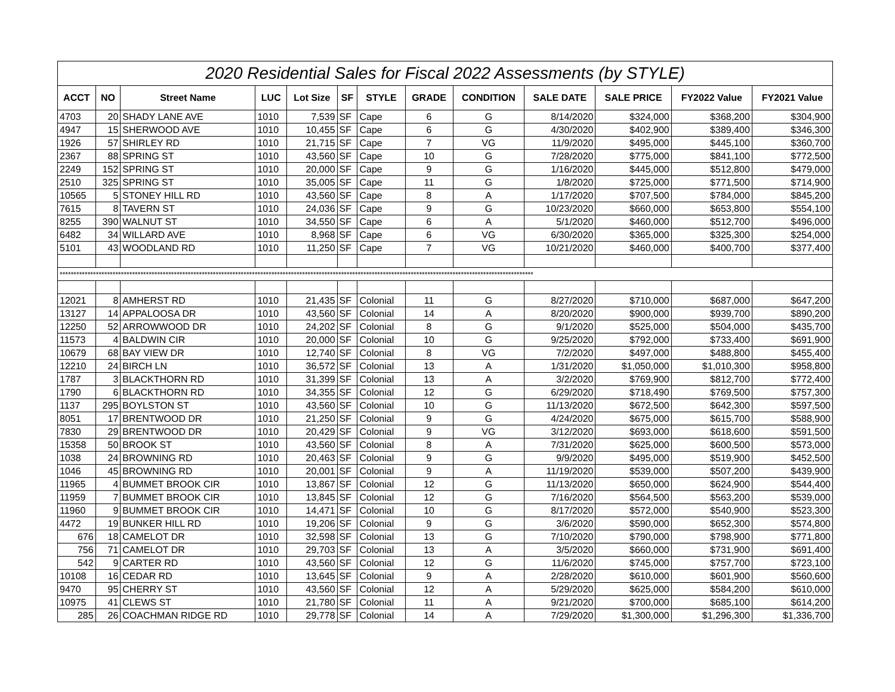| 2020 Residential Sales for Fiscal 2022 Assessments (by STYLE) | | | | | | | | | | | | |
| ACCT | NO | Street Name | LUC | Lot Size | SF | STYLE | GRADE | CONDITION | SALE DATE | SALE PRICE | FY2022 Value | FY2021 Value |
| 4703 | 20 | SHADY LANE AVE | 1010 | 7,539 | SF | Cape | 6 | G | 8/14/2020 | $324,000 | $368,200 | $304,900 |
| 4947 | 15 | SHERWOOD AVE | 1010 | 10,455 | SF | Cape | 6 | G | 4/30/2020 | $402,900 | $389,400 | $346,300 |
| 1926 | 57 | SHIRLEY RD | 1010 | 21,715 | SF | Cape | 7 | VG | 11/9/2020 | $495,000 | $445,100 | $360,700 |
| 2367 | 88 | SPRING ST | 1010 | 43,560 | SF | Cape | 10 | G | 7/28/2020 | $775,000 | $841,100 | $772,500 |
| 2249 | 152 | SPRING ST | 1010 | 20,000 | SF | Cape | 9 | G | 1/16/2020 | $445,000 | $512,800 | $479,000 |
| 2510 | 325 | SPRING ST | 1010 | 35,005 | SF | Cape | 11 | G | 1/8/2020 | $725,000 | $771,500 | $714,900 |
| 10565 | 5 | STONEY HILL RD | 1010 | 43,560 | SF | Cape | 8 | A | 1/17/2020 | $707,500 | $784,000 | $845,200 |
| 7615 | 8 | TAVERN ST | 1010 | 24,036 | SF | Cape | 9 | G | 10/23/2020 | $660,000 | $653,800 | $554,100 |
| 8255 | 390 | WALNUT ST | 1010 | 34,550 | SF | Cape | 6 | A | 5/1/2020 | $460,000 | $512,700 | $496,000 |
| 6482 | 34 | WILLARD AVE | 1010 | 8,968 | SF | Cape | 6 | VG | 6/30/2020 | $365,000 | $325,300 | $254,000 |
| 5101 | 43 | WOODLAND RD | 1010 | 11,250 | SF | Cape | 7 | VG | 10/21/2020 | $460,000 | $400,700 | $377,400 |
| ************************************************************************************************************************************************************************** | | | | | | | | | | | | |
| 12021 | 8 | AMHERST RD | 1010 | 21,435 | SF | Colonial | 11 | G | 8/27/2020 | $710,000 | $687,000 | $647,200 |
| 13127 | 14 | APPALOOSA DR | 1010 | 43,560 | SF | Colonial | 14 | A | 8/20/2020 | $900,000 | $939,700 | $890,200 |
| 12250 | 52 | ARROWWOOD DR | 1010 | 24,202 | SF | Colonial | 8 | G | 9/1/2020 | $525,000 | $504,000 | $435,700 |
| 11573 | 4 | BALDWIN CIR | 1010 | 20,000 | SF | Colonial | 10 | G | 9/25/2020 | $792,000 | $733,400 | $691,900 |
| 10679 | 68 | BAY VIEW DR | 1010 | 12,740 | SF | Colonial | 8 | VG | 7/2/2020 | $497,000 | $488,800 | $455,400 |
| 12210 | 24 | BIRCH LN | 1010 | 36,572 | SF | Colonial | 13 | A | 1/31/2020 | $1,050,000 | $1,010,300 | $958,800 |
| 1787 | 3 | BLACKTHORN RD | 1010 | 31,399 | SF | Colonial | 13 | A | 3/2/2020 | $769,900 | $812,700 | $772,400 |
| 1790 | 6 | BLACKTHORN RD | 1010 | 34,355 | SF | Colonial | 12 | G | 6/29/2020 | $718,490 | $769,500 | $757,300 |
| 1137 | 295 | BOYLSTON ST | 1010 | 43,560 | SF | Colonial | 10 | G | 11/13/2020 | $672,500 | $642,300 | $597,500 |
| 8051 | 17 | BRENTWOOD DR | 1010 | 21,250 | SF | Colonial | 9 | G | 4/24/2020 | $675,000 | $615,700 | $588,900 |
| 7830 | 29 | BRENTWOOD DR | 1010 | 20,429 | SF | Colonial | 9 | VG | 3/12/2020 | $693,000 | $618,600 | $591,500 |
| 15358 | 50 | BROOK ST | 1010 | 43,560 | SF | Colonial | 8 | A | 7/31/2020 | $625,000 | $600,500 | $573,000 |
| 1038 | 24 | BROWNING RD | 1010 | 20,463 | SF | Colonial | 9 | G | 9/9/2020 | $495,000 | $519,900 | $452,500 |
| 1046 | 45 | BROWNING RD | 1010 | 20,001 | SF | Colonial | 9 | A | 11/19/2020 | $539,000 | $507,200 | $439,900 |
| 11965 | 4 | BUMMET BROOK CIR | 1010 | 13,867 | SF | Colonial | 12 | G | 11/13/2020 | $650,000 | $624,900 | $544,400 |
| 11959 | 7 | BUMMET BROOK CIR | 1010 | 13,845 | SF | Colonial | 12 | G | 7/16/2020 | $564,500 | $563,200 | $539,000 |
| 11960 | 9 | BUMMET BROOK CIR | 1010 | 14,471 | SF | Colonial | 10 | G | 8/17/2020 | $572,000 | $540,900 | $523,300 |
| 4472 | 19 | BUNKER HILL RD | 1010 | 19,206 | SF | Colonial | 9 | G | 3/6/2020 | $590,000 | $652,300 | $574,800 |
| 676 | 18 | CAMELOT DR | 1010 | 32,598 | SF | Colonial | 13 | G | 7/10/2020 | $790,000 | $798,900 | $771,800 |
| 756 | 71 | CAMELOT DR | 1010 | 29,703 | SF | Colonial | 13 | A | 3/5/2020 | $660,000 | $731,900 | $691,400 |
| 542 | 9 | CARTER RD | 1010 | 43,560 | SF | Colonial | 12 | G | 11/6/2020 | $745,000 | $757,700 | $723,100 |
| 10108 | 16 | CEDAR RD | 1010 | 13,645 | SF | Colonial | 9 | A | 2/28/2020 | $610,000 | $601,900 | $560,600 |
| 9470 | 95 | CHERRY ST | 1010 | 43,560 | SF | Colonial | 12 | A | 5/29/2020 | $625,000 | $584,200 | $610,000 |
| 10975 | 41 | CLEWS ST | 1010 | 21,780 | SF | Colonial | 11 | A | 9/21/2020 | $700,000 | $685,100 | $614,200 |
| 285 | 26 | COACHMAN RIDGE RD | 1010 | 29,778 | SF | Colonial | 14 | A | 7/29/2020 | $1,300,000 | $1,296,300 | $1,336,700 |